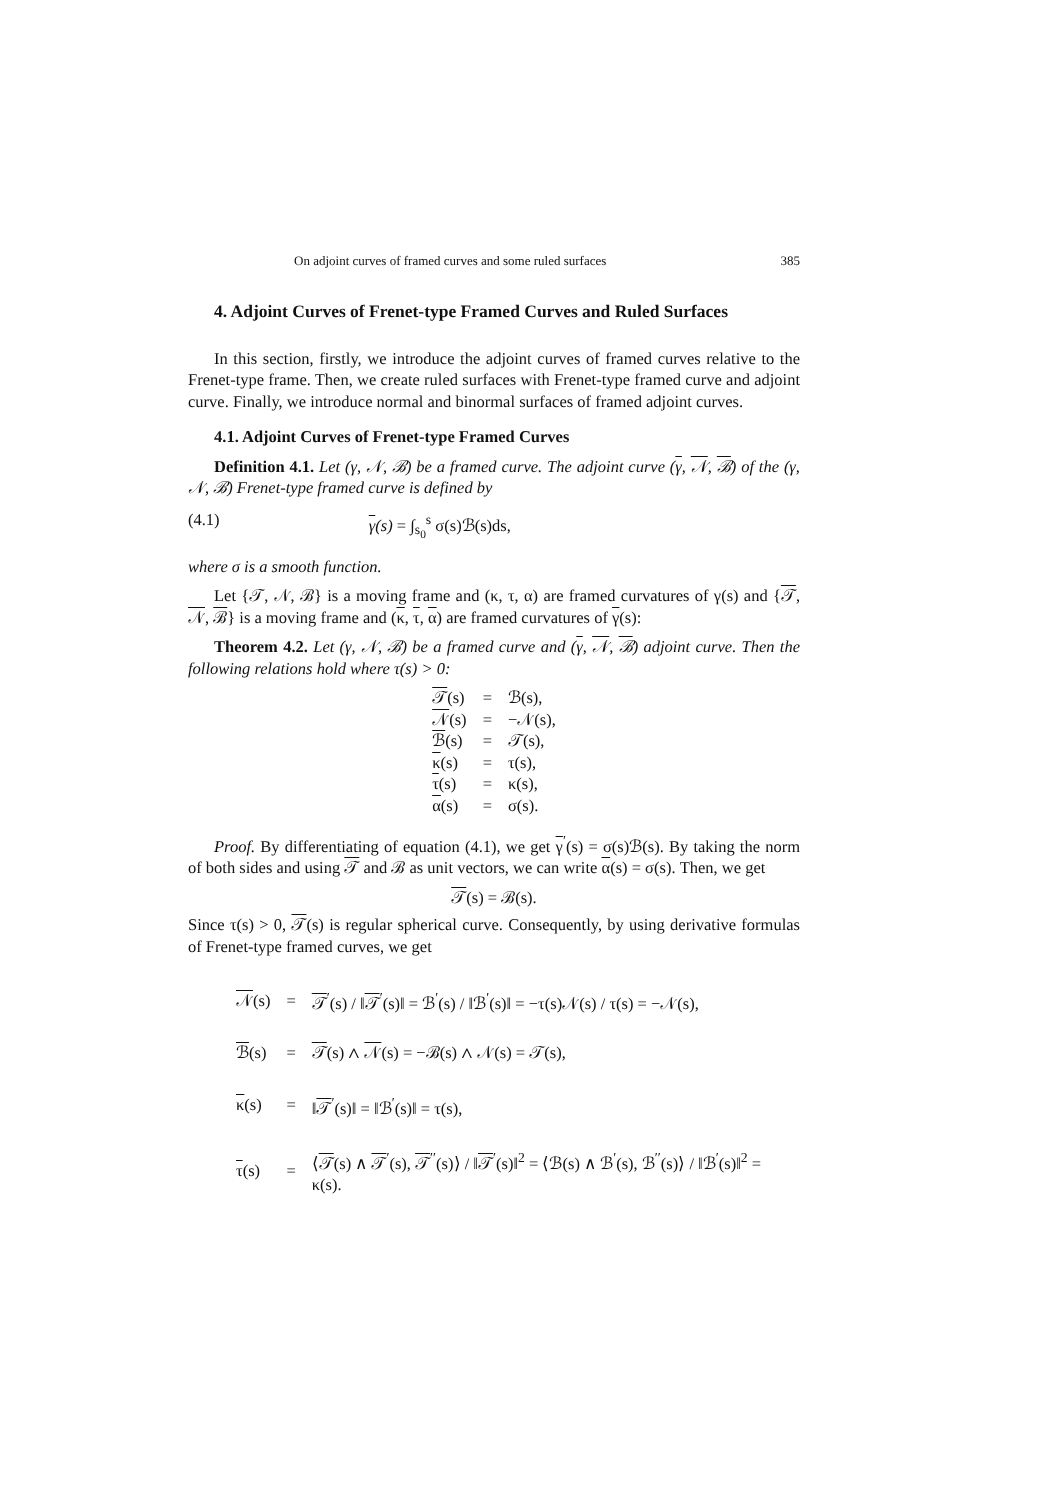On adjoint curves of framed curves and some ruled surfaces 385
4. Adjoint Curves of Frenet-type Framed Curves and Ruled Surfaces
In this section, firstly, we introduce the adjoint curves of framed curves relative to the Frenet-type frame. Then, we create ruled surfaces with Frenet-type framed curve and adjoint curve. Finally, we introduce normal and binormal surfaces of framed adjoint curves.
4.1. Adjoint Curves of Frenet-type Framed Curves
Definition 4.1. Let (γ, 𝒩, ℬ) be a framed curve. The adjoint curve (γ, 𝒩, ℬ) of the (γ, 𝒩, ℬ) Frenet-type framed curve is defined by
(4.1) γ(s) = ∫<sub>s<sub>0</sub></sub><sup>s</sup> σ(s)ℬ(s)ds,
where σ is a smooth function.
Let {𝒯, 𝒩, ℬ} is a moving frame and (κ, τ, α) are framed curvatures of γ(s) and {𝒯, 𝒩, ℬ} is a moving frame and (κ, τ, α) are framed curvatures of γ(s):
Theorem 4.2. Let (γ, 𝒩, ℬ) be a framed curve and (γ, 𝒩, ℬ) adjoint curve. Then the following relations hold where τ(s) > 0:
| 𝒯 (s) | = | ℬ(s), |
| 𝒩 (s) | = | −𝒩(s), |
| ℬ (s) | = | 𝒯(s), |
| κ (s) | = | τ(s), |
| τ (s) | = | κ(s), |
| α (s) | = | σ(s). |
Proof. By differentiating of equation (4.1), we get γ<sup>′</sup>(s) = σ(s)ℬ(s). By taking the norm of both sides and using 𝒯 and ℬ as unit vectors, we can write α(s) = σ(s). Then, we get
𝒯(s) = ℬ(s).
Since τ(s) > 0, 𝒯(s) is regular spherical curve. Consequently, by using derivative formulas of Frenet-type framed curves, we get
| 𝒩 (s) | = | 𝒯<sup>′</sup>(s) / ‖ 𝒯<sup>′</sup>(s)‖ = ℬ<sup>′</sup>(s) / ‖ℬ<sup>′</sup>(s)‖ = −τ(s)𝒩(s) / τ(s) = −𝒩(s), |
| ℬ (s) | = | 𝒯 (s) ∧ 𝒩 (s) = −ℬ(s) ∧ 𝒩(s) = 𝒯(s), |
| κ (s) | = | ‖ 𝒯<sup>′</sup>(s)‖ = ‖ℬ<sup>′</sup>(s)‖ = τ(s), |
| τ (s) | = | ⟨ 𝒯 (s) ∧ 𝒯<sup>′</sup>(s), 𝒯<sup>′′</sup>(s)⟩ / ‖ 𝒯<sup>′</sup>(s)‖<sup>2</sup> = ⟨ℬ(s) ∧ ℬ<sup>′</sup>(s), ℬ<sup>′′</sup>(s)⟩ / ‖ℬ<sup>′</sup>(s)‖<sup>2</sup> = κ(s). |